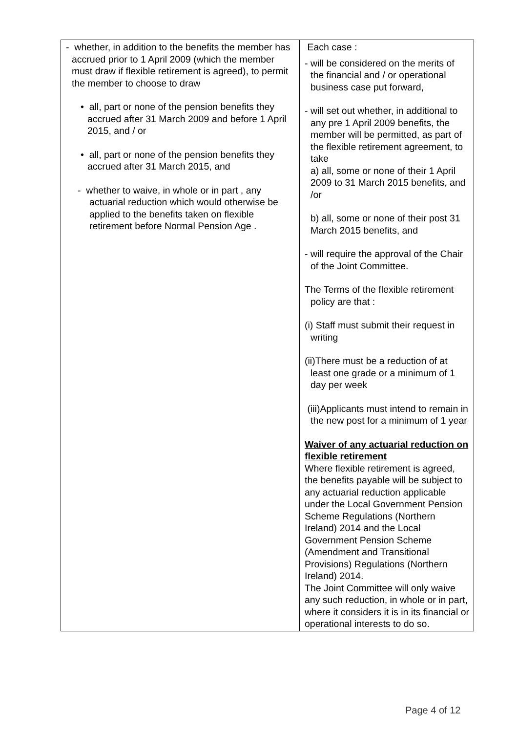| - whether, in addition to the benefits the member has accrued prior to 1 April 2009 (which the member must draw if flexible retirement is agreed), to permit the member to choose to draw • all, part or none of the pension benefits they accrued after 31 March 2009 and before 1 April 2015, and / or • all, part or none of the pension benefits they accrued after 31 March 2015, and - whether to waive, in whole or in part , any actuarial reduction which would otherwise be applied to the benefits taken on flexible retirement before Normal Pension Age . | Each case : - will be considered on the merits of the financial and / or operational business case put forward, - will set out whether, in additional to any pre 1 April 2009 benefits, the member will be permitted, as part of the flexible retirement agreement, to take a) all, some or none of their 1 April 2009 to 31 March 2015 benefits, and /or b) all, some or none of their post 31 March 2015 benefits, and - will require the approval of the Chair of the Joint Committee. The Terms of the flexible retirement policy are that : (i) Staff must submit their request in writing (ii)There must be a reduction of at least one grade or a minimum of 1 day per week (iii)Applicants must intend to remain in the new post for a minimum of 1 year Waiver of any actuarial reduction on flexible retirement Where flexible retirement is agreed, the benefits payable will be subject to any actuarial reduction applicable under the Local Government Pension Scheme Regulations (Northern Ireland) 2014 and the Local Government Pension Scheme (Amendment and Transitional Provisions) Regulations (Northern Ireland) 2014. The Joint Committee will only waive any such reduction, in whole or in part, where it considers it is in its financial or operational interests to do so. |
Page 4 of 12